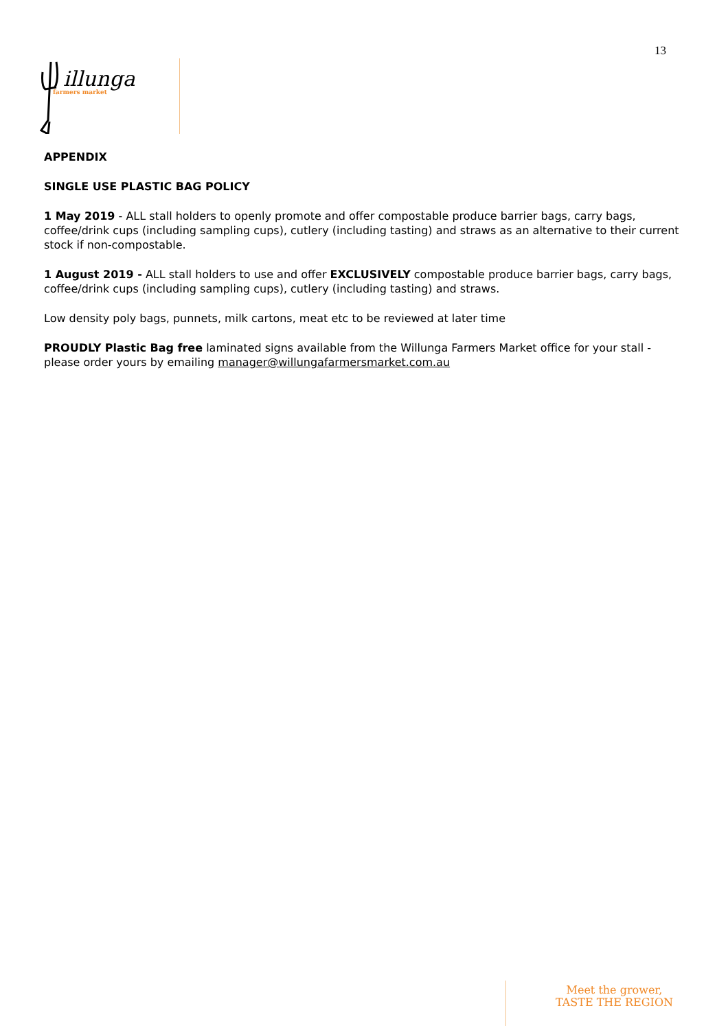13
illunga
farmers market
APPENDIX
SINGLE USE PLASTIC BAG POLICY
1 May 2019 - ALL stall holders to openly promote and offer compostable produce barrier bags, carry bags, coffee/drink cups (including sampling cups), cutlery (including tasting) and straws as an alternative to their current stock if non-compostable.
1 August 2019 - ALL stall holders to use and offer EXCLUSIVELY compostable produce barrier bags, carry bags, coffee/drink cups (including sampling cups), cutlery (including tasting) and straws.
Low density poly bags, punnets, milk cartons, meat etc to be reviewed at later time
PROUDLY Plastic Bag free laminated signs available from the Willunga Farmers Market office for your stall - please order yours by emailing manager@willungafarmersmarket.com.au
Meet the grower,
TASTE THE REGION